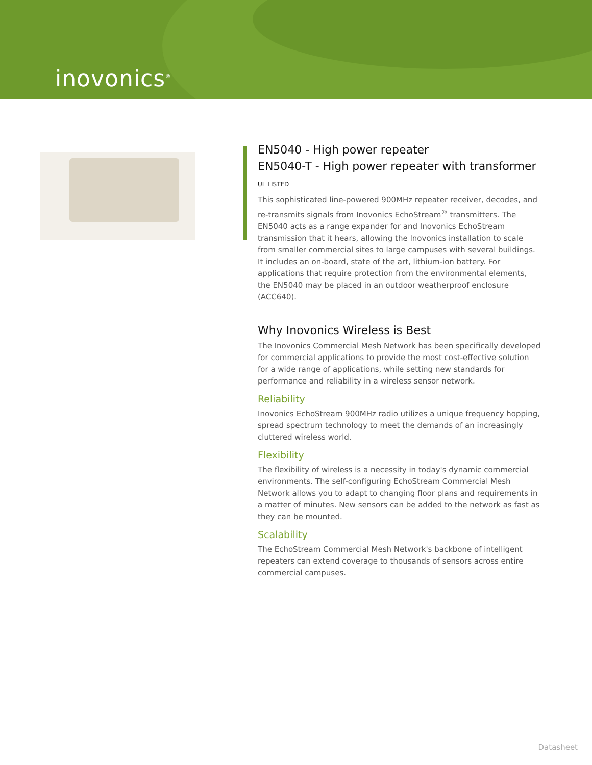inovonics<sup>®</sup>
EN5040 - High power repeater
EN5040-T - High power repeater with transformer UL LISTED
This sophisticated line-powered 900MHz repeater receiver, decodes, and re-transmits signals from Inovonics EchoStream<sup>®</sup> transmitters. The EN5040 acts as a range expander for and Inovonics EchoStream transmission that it hears, allowing the Inovonics installation to scale from smaller commercial sites to large campuses with several buildings. It includes an on-board, state of the art, lithium-ion battery. For applications that require protection from the environmental elements, the EN5040 may be placed in an outdoor weatherproof enclosure (ACC640).
Why Inovonics Wireless is Best
The Inovonics Commercial Mesh Network has been specifically developed for commercial applications to provide the most cost-effective solution for a wide range of applications, while setting new standards for performance and reliability in a wireless sensor network.
Reliability
Inovonics EchoStream 900MHz radio utilizes a unique frequency hopping, spread spectrum technology to meet the demands of an increasingly cluttered wireless world.
Flexibility
The flexibility of wireless is a necessity in today's dynamic commercial environments. The self-configuring EchoStream Commercial Mesh Network allows you to adapt to changing floor plans and requirements in a matter of minutes. New sensors can be added to the network as fast as they can be mounted.
Scalability
The EchoStream Commercial Mesh Network's backbone of intelligent repeaters can extend coverage to thousands of sensors across entire commercial campuses.
Datasheet